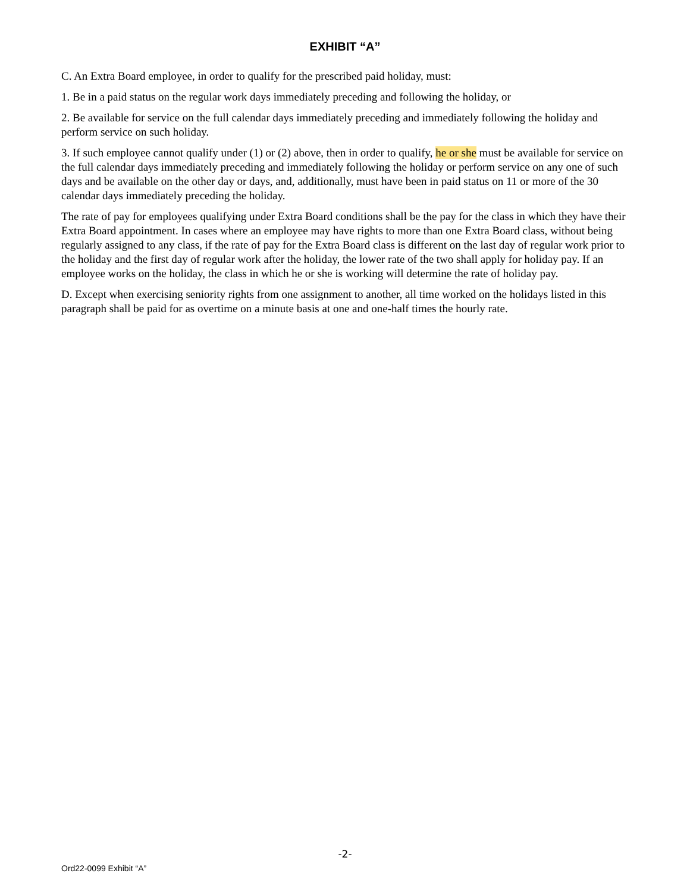EXHIBIT “A”
C. An Extra Board employee, in order to qualify for the prescribed paid holiday, must:
1. Be in a paid status on the regular work days immediately preceding and following the holiday, or
2. Be available for service on the full calendar days immediately preceding and immediately following the holiday and perform service on such holiday.
3. If such employee cannot qualify under (1) or (2) above, then in order to qualify, he or she must be available for service on the full calendar days immediately preceding and immediately following the holiday or perform service on any one of such days and be available on the other day or days, and, additionally, must have been in paid status on 11 or more of the 30 calendar days immediately preceding the holiday.
The rate of pay for employees qualifying under Extra Board conditions shall be the pay for the class in which they have their Extra Board appointment. In cases where an employee may have rights to more than one Extra Board class, without being regularly assigned to any class, if the rate of pay for the Extra Board class is different on the last day of regular work prior to the holiday and the first day of regular work after the holiday, the lower rate of the two shall apply for holiday pay. If an employee works on the holiday, the class in which he or she is working will determine the rate of holiday pay.
D. Except when exercising seniority rights from one assignment to another, all time worked on the holidays listed in this paragraph shall be paid for as overtime on a minute basis at one and one-half times the hourly rate.
-2-
Ord22-0099 Exhibit “A”